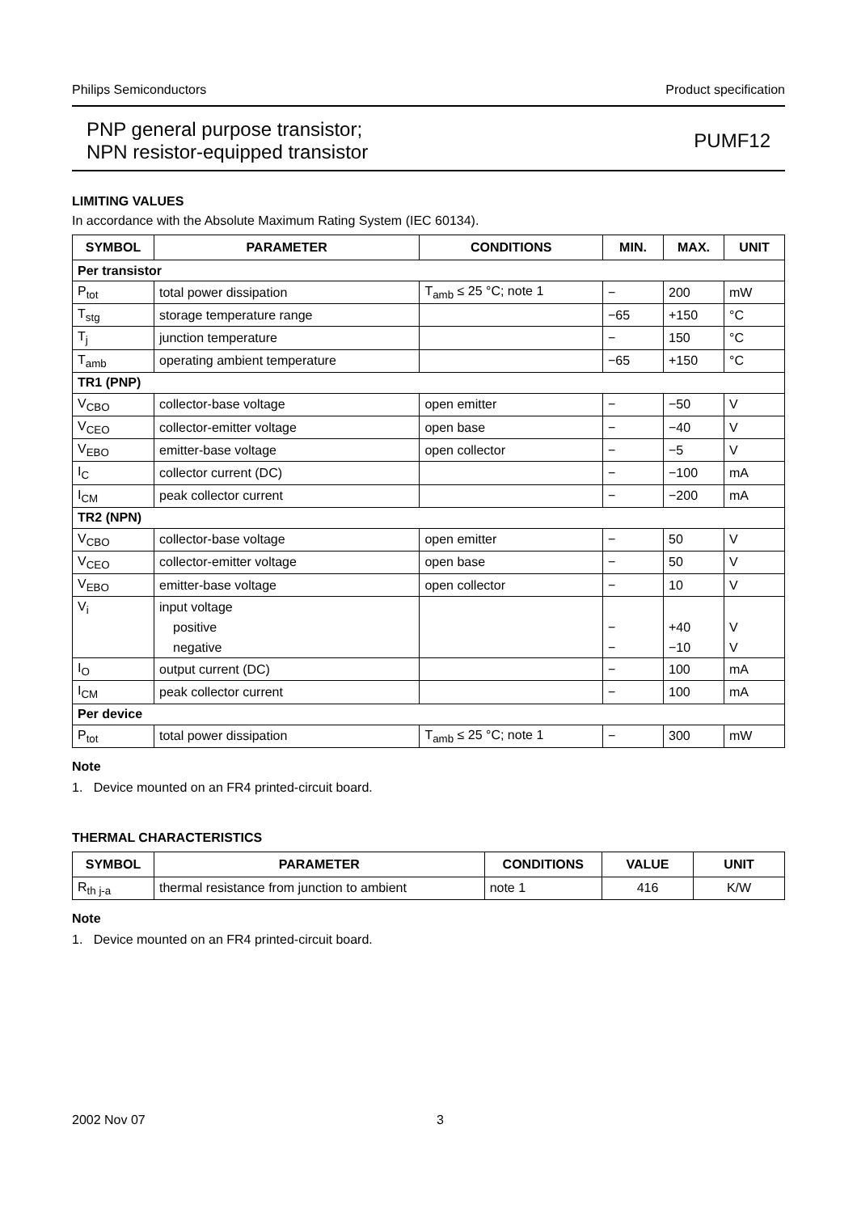Philips Semiconductors Product specification
PNP general purpose transistor;
NPN resistor-equipped transistor
PUMF12
LIMITING VALUES
In accordance with the Absolute Maximum Rating System (IEC 60134).
| SYMBOL | PARAMETER | CONDITIONS | MIN. | MAX. | UNIT |
| --- | --- | --- | --- | --- | --- |
| Per transistor | | | | | |
| P<sub>tot</sub> | total power dissipation | T<sub>amb</sub> ≤ 25 °C; note 1 | − | 200 | mW |
| T<sub>stg</sub> | storage temperature range | | −65 | +150 | °C |
| T<sub>j</sub> | junction temperature | | − | 150 | °C |
| T<sub>amb</sub> | operating ambient temperature | | −65 | +150 | °C |
| TR1 (PNP) | | | | | |
| V<sub>CBO</sub> | collector-base voltage | open emitter | − | −50 | V |
| V<sub>CEO</sub> | collector-emitter voltage | open base | − | −40 | V |
| V<sub>EBO</sub> | emitter-base voltage | open collector | − | −5 | V |
| I<sub>C</sub> | collector current (DC) | | − | −100 | mA |
| I<sub>CM</sub> | peak collector current | | − | −200 | mA |
| TR2 (NPN) | | | | | |
| V<sub>CBO</sub> | collector-base voltage | open emitter | − | 50 | V |
| V<sub>CEO</sub> | collector-emitter voltage | open base | − | 50 | V |
| V<sub>EBO</sub> | emitter-base voltage | open collector | − | 10 | V |
| V<sub>i</sub> | input voltage | | | | |
| | positive | | − | +40 | V |
| | negative | | − | −10 | V |
| I<sub>O</sub> | output current (DC) | | − | 100 | mA |
| I<sub>CM</sub> | peak collector current | | − | 100 | mA |
| Per device | | | | | |
| P<sub>tot</sub> | total power dissipation | T<sub>amb</sub> ≤ 25 °C; note 1 | − | 300 | mW |
Note
1. Device mounted on an FR4 printed-circuit board.
THERMAL CHARACTERISTICS
| SYMBOL | PARAMETER | CONDITIONS | VALUE | UNIT |
| --- | --- | --- | --- | --- |
| R<sub>th j-a</sub> | thermal resistance from junction to ambient | note 1 | 416 | K/W |
Note
1. Device mounted on an FR4 printed-circuit board.
2002 Nov 07 3